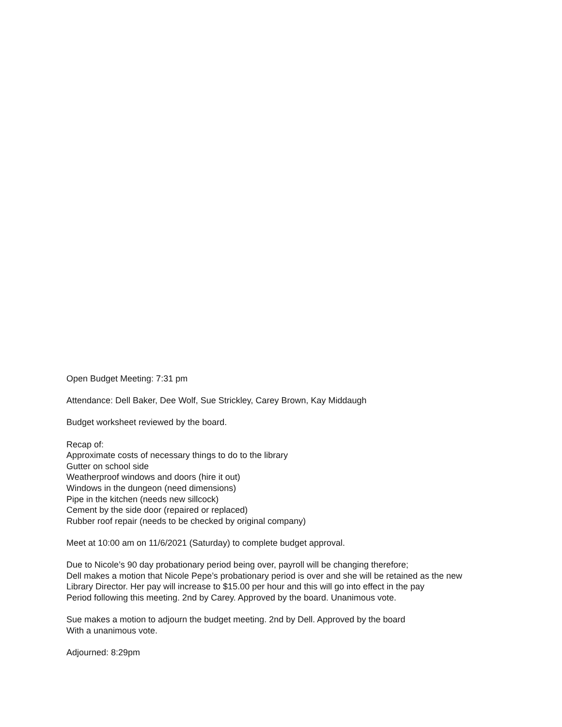Open Budget Meeting: 7:31 pm
Attendance: Dell Baker, Dee Wolf, Sue Strickley, Carey Brown, Kay Middaugh
Budget worksheet reviewed by the board.
Recap of:
Approximate costs of necessary things to do to the library
Gutter on school side
Weatherproof windows and doors (hire it out)
Windows in the dungeon (need dimensions)
Pipe in the kitchen (needs new sillcock)
Cement by the side door (repaired or replaced)
Rubber roof repair (needs to be checked by original company)
Meet at 10:00 am on 11/6/2021 (Saturday) to complete budget approval.
Due to Nicole’s 90 day probationary period being over, payroll will be changing therefore;
Dell makes a motion that Nicole Pepe’s probationary period is over and she will be retained as the new
Library Director. Her pay will increase to $15.00 per hour and this will go into effect in the pay
Period following this meeting. 2nd by Carey. Approved by the board. Unanimous vote.
Sue makes a motion to adjourn the budget meeting. 2nd by Dell. Approved by the board
With a unanimous vote.
Adjourned: 8:29pm